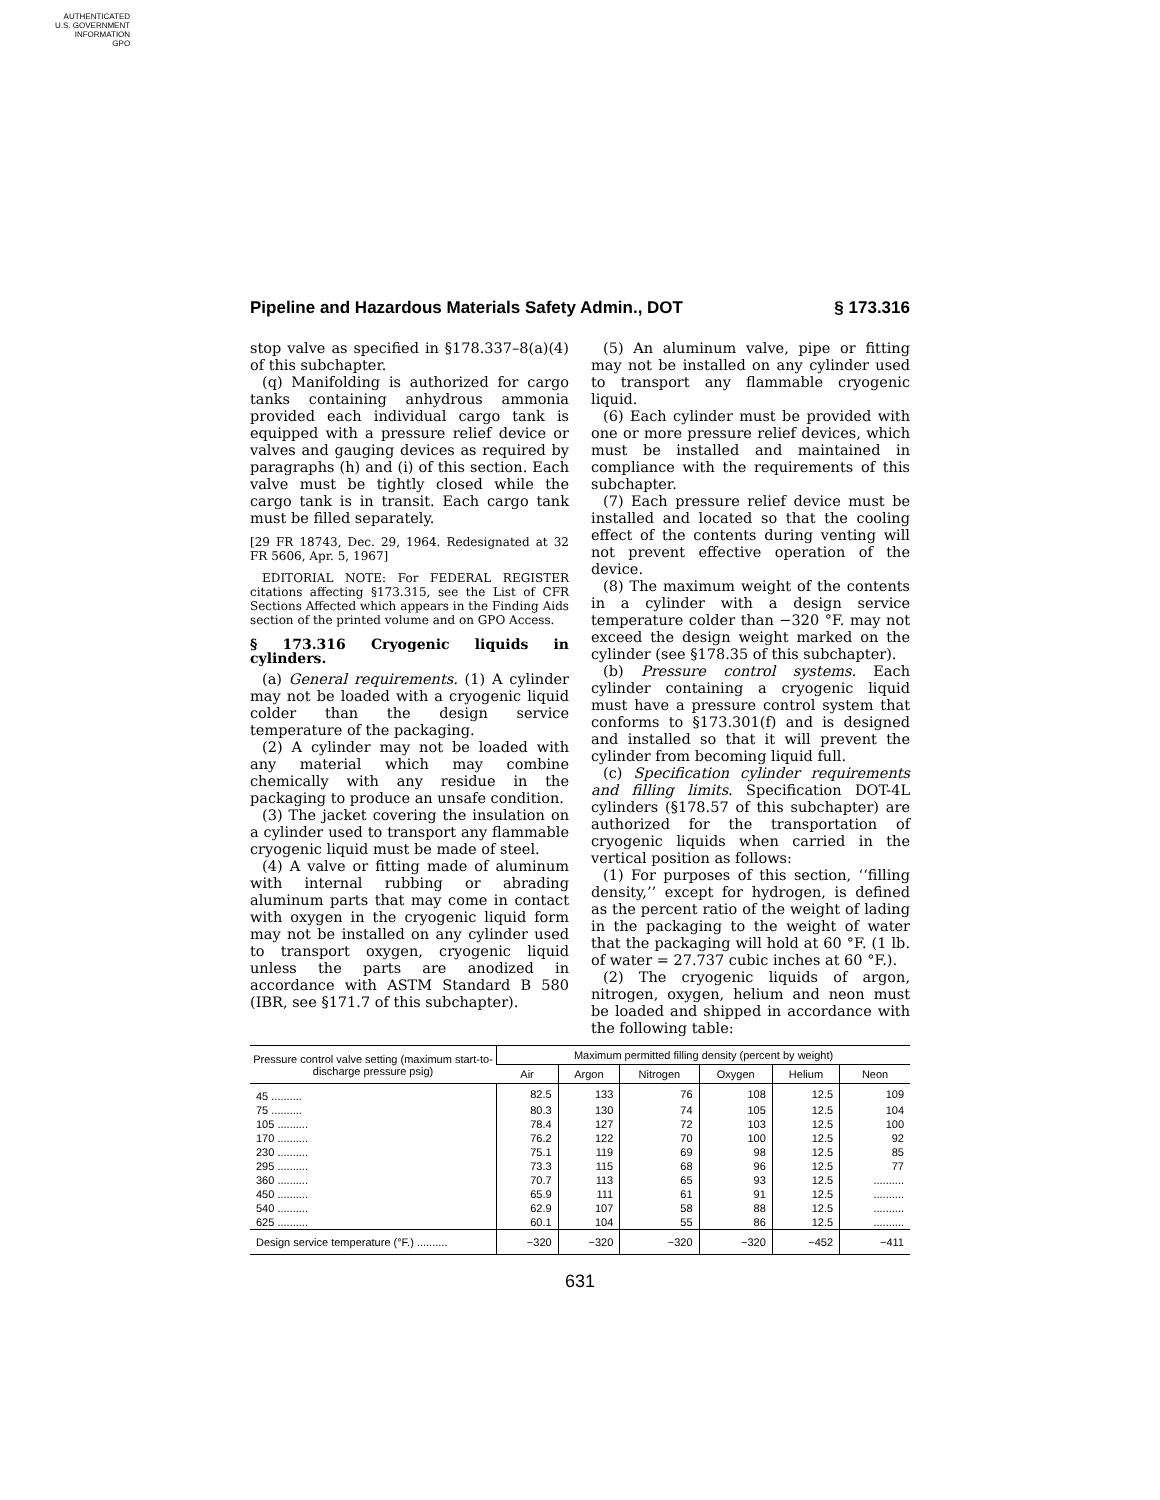AUTHENTICATED
U.S. GOVERNMENT
INFORMATION
GPO
Pipeline and Hazardous Materials Safety Admin., DOT § 173.316
stop valve as specified in §178.337–8(a)(4) of this subchapter.
(q) Manifolding is authorized for cargo tanks containing anhydrous ammonia provided each individual cargo tank is equipped with a pressure relief device or valves and gauging devices as required by paragraphs (h) and (i) of this section. Each valve must be tightly closed while the cargo tank is in transit. Each cargo tank must be filled separately.
[29 FR 18743, Dec. 29, 1964. Redesignated at 32 FR 5606, Apr. 5, 1967]
EDITORIAL NOTE: For FEDERAL REGISTER citations affecting §173.315, see the List of CFR Sections Affected which appears in the Finding Aids section of the printed volume and on GPO Access.
§ 173.316 Cryogenic liquids in cylinders.
(a) General requirements. (1) A cylinder may not be loaded with a cryogenic liquid colder than the design service temperature of the packaging.
(2) A cylinder may not be loaded with any material which may combine chemically with any residue in the packaging to produce an unsafe condition.
(3) The jacket covering the insulation on a cylinder used to transport any flammable cryogenic liquid must be made of steel.
(4) A valve or fitting made of aluminum with internal rubbing or abrading aluminum parts that may come in contact with oxygen in the cryogenic liquid form may not be installed on any cylinder used to transport oxygen, cryogenic liquid unless the parts are anodized in accordance with ASTM Standard B 580 (IBR, see §171.7 of this subchapter).
(5) An aluminum valve, pipe or fitting may not be installed on any cylinder used to transport any flammable cryogenic liquid.
(6) Each cylinder must be provided with one or more pressure relief devices, which must be installed and maintained in compliance with the requirements of this subchapter.
(7) Each pressure relief device must be installed and located so that the cooling effect of the contents during venting will not prevent effective operation of the device.
(8) The maximum weight of the contents in a cylinder with a design service temperature colder than −320 °F. may not exceed the design weight marked on the cylinder (see §178.35 of this subchapter).
(b) Pressure control systems. Each cylinder containing a cryogenic liquid must have a pressure control system that conforms to §173.301(f) and is designed and installed so that it will prevent the cylinder from becoming liquid full.
(c) Specification cylinder requirements and filling limits. Specification DOT-4L cylinders (§178.57 of this subchapter) are authorized for the transportation of cryogenic liquids when carried in the vertical position as follows:
(1) For purposes of this section, ‘‘filling density,’’ except for hydrogen, is defined as the percent ratio of the weight of lading in the packaging to the weight of water that the packaging will hold at 60 °F. (1 lb. of water = 27.737 cubic inches at 60 °F.).
(2) The cryogenic liquids of argon, nitrogen, oxygen, helium and neon must be loaded and shipped in accordance with the following table:
| Pressure control valve setting (maximum start-to-discharge pressure psig) | Maximum permitted filling density (percent by weight) | | | | | |
| --- | --- | --- | --- | --- | --- | --- |
| | Air | Argon | Nitrogen | Oxygen | Helium | Neon |
| 45 .......... | 82.5 | 133 | 76 | 108 | 12.5 | 109 |
| 75 .......... | 80.3 | 130 | 74 | 105 | 12.5 | 104 |
| 105 .......... | 78.4 | 127 | 72 | 103 | 12.5 | 100 |
| 170 .......... | 76.2 | 122 | 70 | 100 | 12.5 | 92 |
| 230 .......... | 75.1 | 119 | 69 | 98 | 12.5 | 85 |
| 295 .......... | 73.3 | 115 | 68 | 96 | 12.5 | 77 |
| 360 .......... | 70.7 | 113 | 65 | 93 | 12.5 | .......... |
| 450 .......... | 65.9 | 111 | 61 | 91 | 12.5 | .......... |
| 540 .......... | 62.9 | 107 | 58 | 88 | 12.5 | .......... |
| 625 .......... | 60.1 | 104 | 55 | 86 | 12.5 | .......... |
| Design service temperature (°F.) .......... | −320 | −320 | −320 | −320 | −452 | −411 |
631